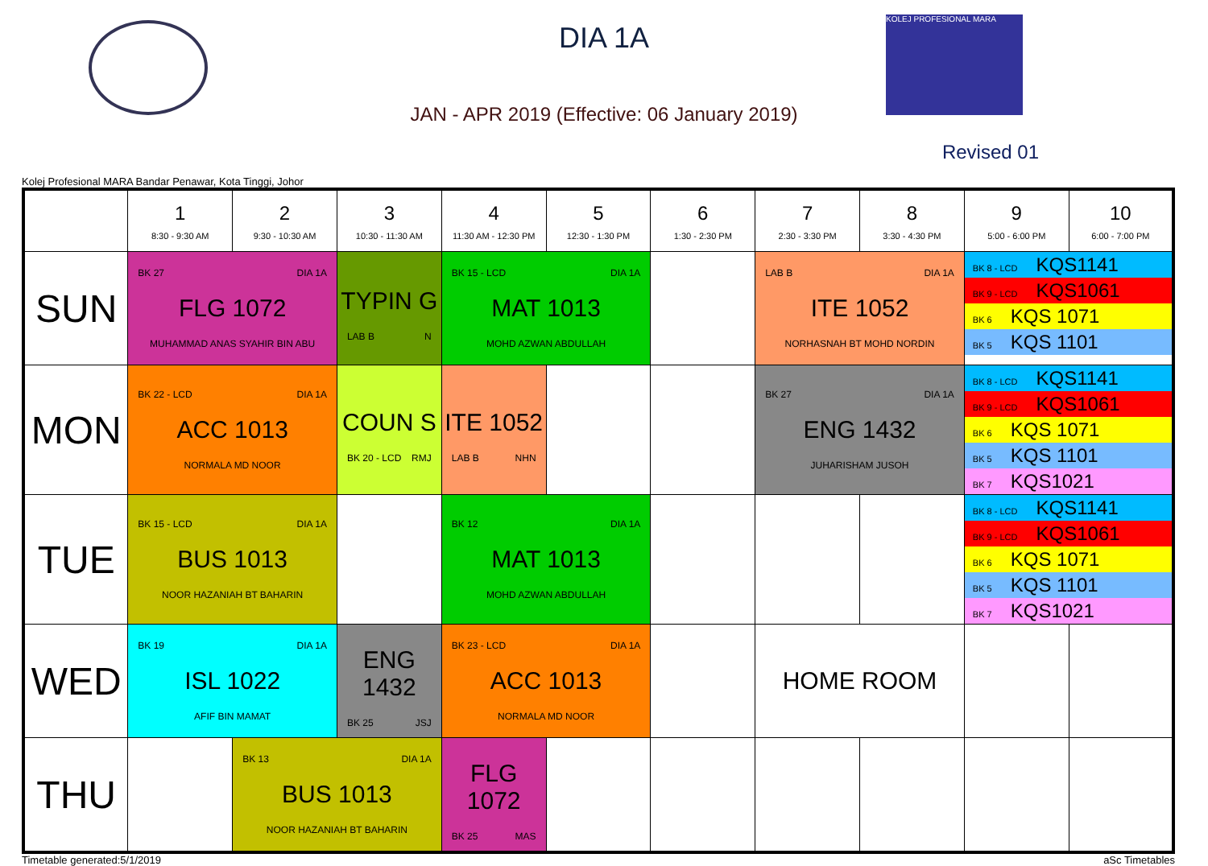DIA 1A
JAN - APR 2019 (Effective: 06 January 2019)
KOLEJ PROFESIONAL MARA
Revised 01
Kolej Profesional MARA Bandar Penawar, Kota Tinggi, Johor
| | 1 8:30 - 9:30 AM | 2 9:30 - 10:30 AM | 3 10:30 - 11:30 AM | 4 11:30 AM - 12:30 PM | 5 12:30 - 1:30 PM | 6 1:30 - 2:30 PM | 7 2:30 - 3:30 PM | 8 3:30 - 4:30 PM | 9 5:00 - 6:00 PM | 10 6:00 - 7:00 PM |
| --- | --- | --- | --- | --- | --- | --- | --- | --- | --- | --- |
| SUN | BK 27 DIA 1A FLG 1072 MUHAMMAD ANAS SYAHIR BIN ABU | | TYPIN G LAB B N | BK 15 - LCD DIA 1A MAT 1013 MOHD AZWAN ABDULLAH | | | LAB B DIA 1A ITE 1052 NORHASNAH BT MOHD NORDIN | | BK 8 - LCD KQS1141 BK 9 - LCD KQS1061 BK 6 KQS 1071 BK 5 KQS 1101 | |
| MON | BK 22 - LCD DIA 1A ACC 1013 NORMALA MD NOOR | | COUN S BK 20 - LCD RMJ | ITE 1052 LAB B NHN | | | BK 27 DIA 1A ENG 1432 JUHARISHAM JUSOH | | BK 8 - LCD KQS1141 BK 9 - LCD KQS1061 BK 6 KQS 1071 BK 5 KQS 1101 BK 7 KQS1021 | |
| TUE | BK 15 - LCD DIA 1A BUS 1013 NOOR HAZANIAH BT BAHARIN | | | BK 12 DIA 1A MAT 1013 MOHD AZWAN ABDULLAH | | | | | BK 8 - LCD KQS1141 BK 9 - LCD KQS1061 BK 6 KQS 1071 BK 5 KQS 1101 BK 7 KQS1021 | |
| WED | BK 19 DIA 1A ISL 1022 AFIF BIN MAMAT | | ENG 1432 BK 25 JSJ | BK 23 - LCD DIA 1A ACC 1013 NORMALA MD NOOR | | | HOME ROOM | | | |
| THU | | BK 13 DIA 1A BUS 1013 NOOR HAZANIAH BT BAHARIN | | FLG 1072 BK 25 MAS | | | | | | |
Timetable generated:5/1/2019 aSc Timetables